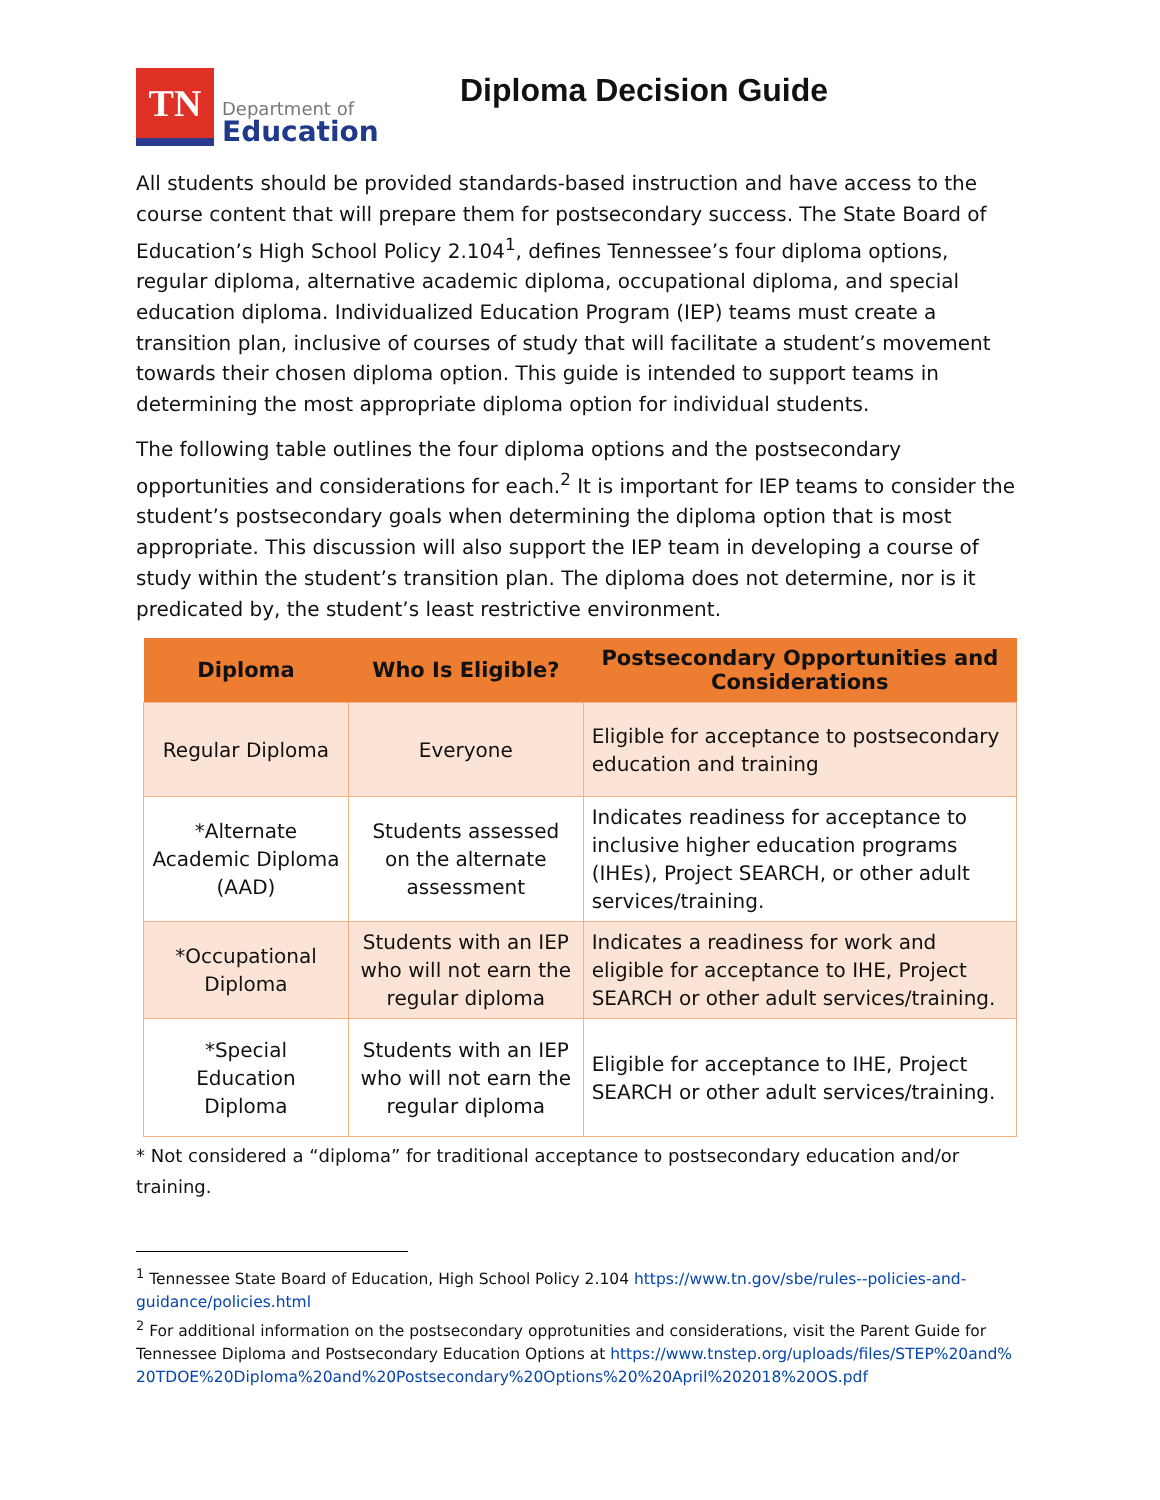TN
Department of
Education
Diploma Decision Guide
All students should be provided standards-based instruction and have access to the course content that will prepare them for postsecondary success. The State Board of Education’s High School Policy 2.104<sup>1</sup>, defines Tennessee’s four diploma options, regular diploma, alternative academic diploma, occupational diploma, and special education diploma. Individualized Education Program (IEP) teams must create a transition plan, inclusive of courses of study that will facilitate a student’s movement towards their chosen diploma option. This guide is intended to support teams in determining the most appropriate diploma option for individual students.
The following table outlines the four diploma options and the postsecondary opportunities and considerations for each.<sup>2</sup> It is important for IEP teams to consider the student’s postsecondary goals when determining the diploma option that is most appropriate. This discussion will also support the IEP team in developing a course of study within the student’s transition plan. The diploma does not determine, nor is it predicated by, the student’s least restrictive environment.
| Diploma | Who Is Eligible? | Postsecondary Opportunities and Considerations |
| --- | --- | --- |
| Regular Diploma | Everyone | Eligible for acceptance to postsecondary education and training |
| *Alternate Academic Diploma (AAD) | Students assessed on the alternate assessment | Indicates readiness for acceptance to inclusive higher education programs (IHEs), Project SEARCH, or other adult services/training. |
| *Occupational Diploma | Students with an IEP who will not earn the regular diploma | Indicates a readiness for work and eligible for acceptance to IHE, Project SEARCH or other adult services/training. |
| *Special Education Diploma | Students with an IEP who will not earn the regular diploma | Eligible for acceptance to IHE, Project SEARCH or other adult services/training. |
* Not considered a “diploma” for traditional acceptance to postsecondary education and/or training.
<sup>1</sup> Tennessee State Board of Education, High School Policy 2.104 https://www.tn.gov/sbe/rules--policies-and-guidance/policies.html
<sup>2</sup> For additional information on the postsecondary opprotunities and considerations, visit the Parent Guide for Tennessee Diploma and Postsecondary Education Options at https://www.tnstep.org/uploads/files/STEP%20and%20TDOE%20Diploma%20and%20Postsecondary%20Options%20%20April%202018%20OS.pdf